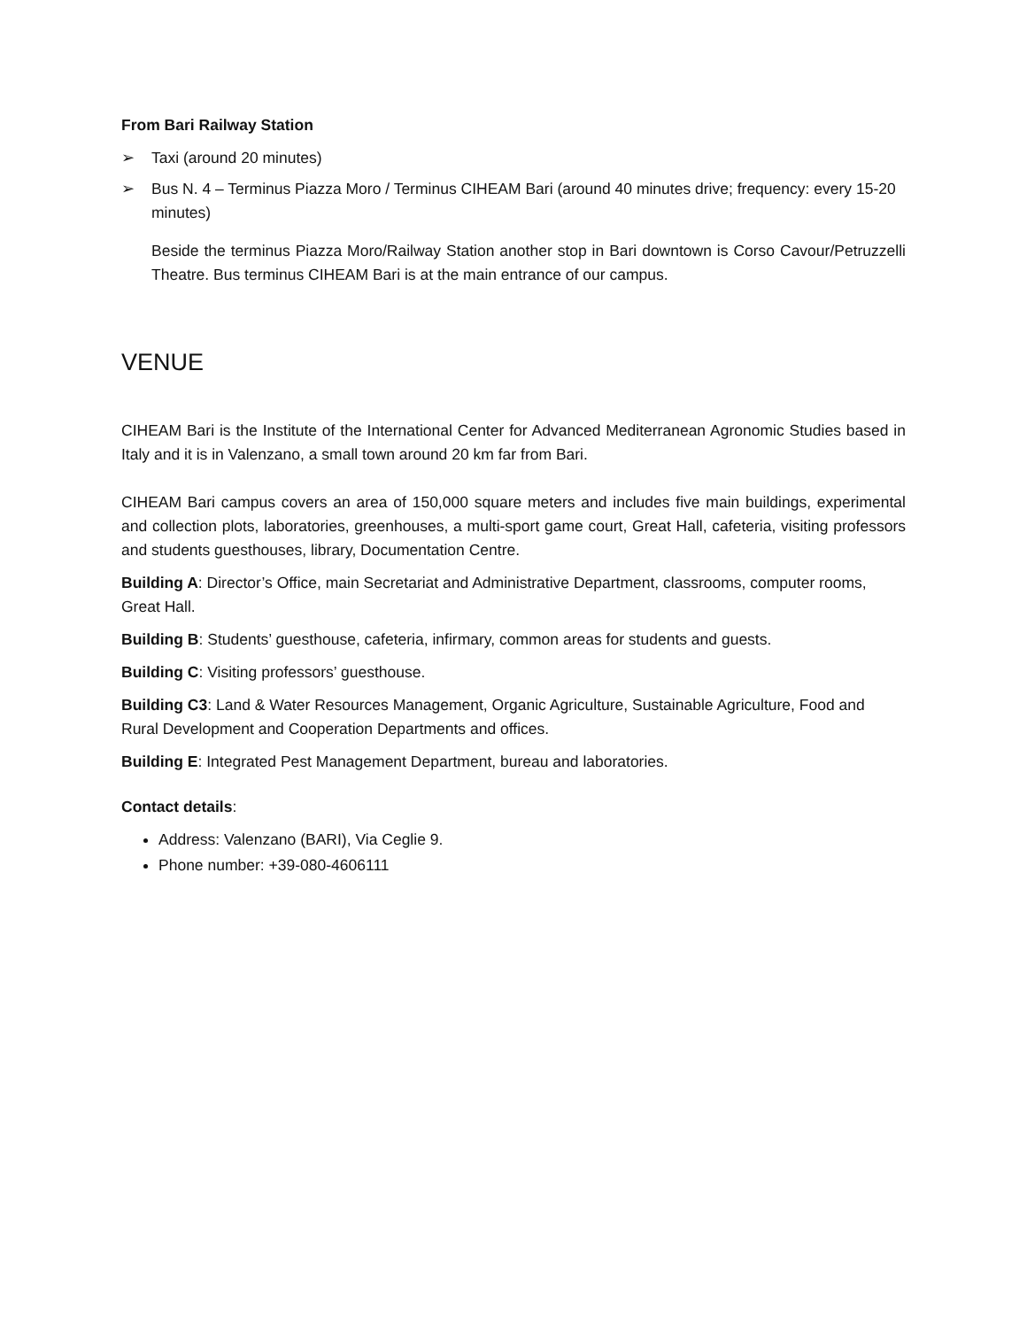From Bari Railway Station
➢ Taxi (around 20 minutes)
➢ Bus N. 4 – Terminus Piazza Moro / Terminus CIHEAM Bari (around 40 minutes drive; frequency: every 15-20 minutes)
Beside the terminus Piazza Moro/Railway Station another stop in Bari downtown is Corso Cavour/Petruzzelli Theatre. Bus terminus CIHEAM Bari is at the main entrance of our campus.
VENUE
CIHEAM Bari is the Institute of the International Center for Advanced Mediterranean Agronomic Studies based in Italy and it is in Valenzano, a small town around 20 km far from Bari.
CIHEAM Bari campus covers an area of 150,000 square meters and includes five main buildings, experimental and collection plots, laboratories, greenhouses, a multi-sport game court, Great Hall, cafeteria, visiting professors and students guesthouses, library, Documentation Centre.
Building A: Director’s Office, main Secretariat and Administrative Department, classrooms, computer rooms, Great Hall.
Building B: Students’ guesthouse, cafeteria, infirmary, common areas for students and guests.
Building C: Visiting professors’ guesthouse.
Building C3: Land & Water Resources Management, Organic Agriculture, Sustainable Agriculture, Food and Rural Development and Cooperation Departments and offices.
Building E: Integrated Pest Management Department, bureau and laboratories.
Contact details:
Address: Valenzano (BARI), Via Ceglie 9.
Phone number: +39-080-4606111